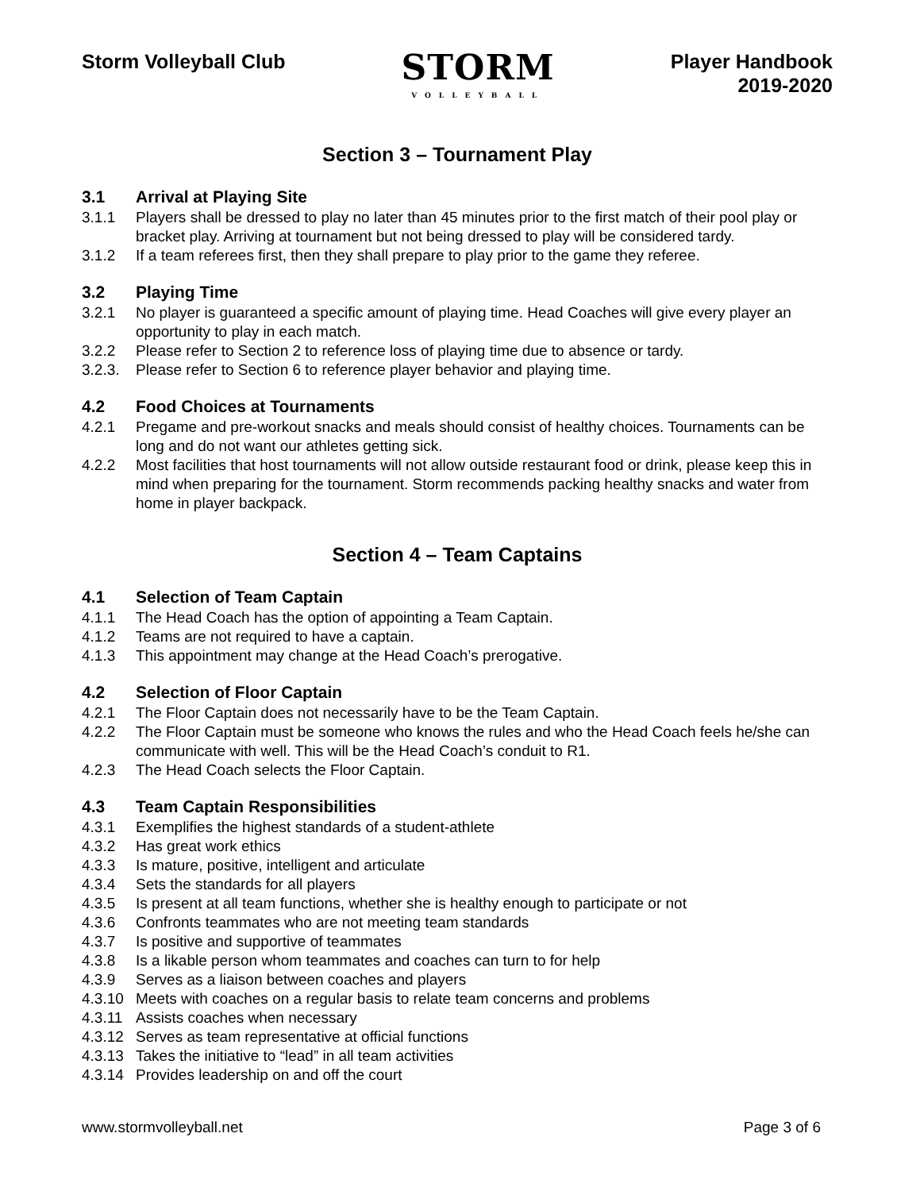Storm Volleyball Club
STORM
VOLLEYBALL
Player Handbook
2019-2020
Section 3 – Tournament Play
3.1 Arrival at Playing Site
3.1.1 Players shall be dressed to play no later than 45 minutes prior to the first match of their pool play or bracket play. Arriving at tournament but not being dressed to play will be considered tardy.
3.1.2 If a team referees first, then they shall prepare to play prior to the game they referee.
3.2 Playing Time
3.2.1 No player is guaranteed a specific amount of playing time. Head Coaches will give every player an opportunity to play in each match.
3.2.2 Please refer to Section 2 to reference loss of playing time due to absence or tardy.
3.2.3. Please refer to Section 6 to reference player behavior and playing time.
4.2 Food Choices at Tournaments
4.2.1 Pregame and pre-workout snacks and meals should consist of healthy choices. Tournaments can be long and do not want our athletes getting sick.
4.2.2 Most facilities that host tournaments will not allow outside restaurant food or drink, please keep this in mind when preparing for the tournament. Storm recommends packing healthy snacks and water from home in player backpack.
Section 4 – Team Captains
4.1 Selection of Team Captain
4.1.1 The Head Coach has the option of appointing a Team Captain.
4.1.2 Teams are not required to have a captain.
4.1.3 This appointment may change at the Head Coach’s prerogative.
4.2 Selection of Floor Captain
4.2.1 The Floor Captain does not necessarily have to be the Team Captain.
4.2.2 The Floor Captain must be someone who knows the rules and who the Head Coach feels he/she can communicate with well. This will be the Head Coach’s conduit to R1.
4.2.3 The Head Coach selects the Floor Captain.
4.3 Team Captain Responsibilities
4.3.1 Exemplifies the highest standards of a student-athlete
4.3.2 Has great work ethics
4.3.3 Is mature, positive, intelligent and articulate
4.3.4 Sets the standards for all players
4.3.5 Is present at all team functions, whether she is healthy enough to participate or not
4.3.6 Confronts teammates who are not meeting team standards
4.3.7 Is positive and supportive of teammates
4.3.8 Is a likable person whom teammates and coaches can turn to for help
4.3.9 Serves as a liaison between coaches and players
4.3.10 Meets with coaches on a regular basis to relate team concerns and problems
4.3.11 Assists coaches when necessary
4.3.12 Serves as team representative at official functions
4.3.13 Takes the initiative to “lead” in all team activities
4.3.14 Provides leadership on and off the court
www.stormvolleyball.net Page 3 of 6